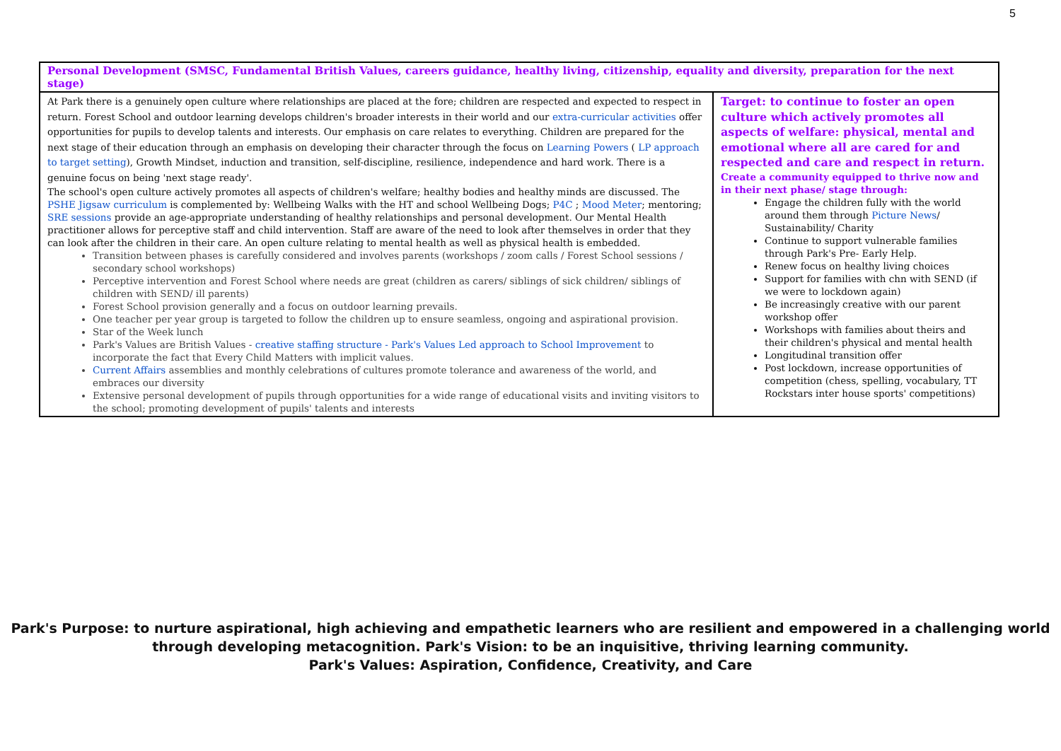5
| Personal Development (SMSC, Fundamental British Values, careers guidance, healthy living, citizenship, equality and diversity, preparation for the next stage) | |
| --- | --- |
| At Park there is a genuinely open culture where relationships are placed at the fore; children are respected and expected to respect in return. Forest School and outdoor learning develops children's broader interests in their world and our extra-curricular activities offer opportunities for pupils to develop talents and interests. Our emphasis on care relates to everything. Children are prepared for the next stage of their education through an emphasis on developing their character through the focus on Learning Powers ( LP approach to target setting ), Growth Mindset, induction and transition, self-discipline, resilience, independence and hard work. There is a genuine focus on being 'next stage ready'. The school's open culture actively promotes all aspects of children's welfare; healthy bodies and healthy minds are discussed. The PSHE Jigsaw curriculum is complemented by: Wellbeing Walks with the HT and school Wellbeing Dogs; P4C ; Mood Meter ; mentoring; SRE sessions provide an age-appropriate understanding of healthy relationships and personal development. Our Mental Health practitioner allows for perceptive staff and child intervention. Staff are aware of the need to look after themselves in order that they can look after the children in their care. An open culture relating to mental health as well as physical health is embedded. Transition between phases is carefully considered and involves parents (workshops / zoom calls / Forest School sessions / secondary school workshops) Perceptive intervention and Forest School where needs are great (children as carers/ siblings of sick children/ siblings of children with SEND/ ill parents) Forest School provision generally and a focus on outdoor learning prevails. One teacher per year group is targeted to follow the children up to ensure seamless, ongoing and aspirational provision. Star of the Week lunch Park's Values are British Values - creative staffing structure - Park's Values Led approach to School Improvement to incorporate the fact that Every Child Matters with implicit values. Current Affairs assemblies and monthly celebrations of cultures promote tolerance and awareness of the world, and embraces our diversity Extensive personal development of pupils through opportunities for a wide range of educational visits and inviting visitors to the school; promoting development of pupils' talents and interests | Target: to continue to foster an open culture which actively promotes all aspects of welfare: physical, mental and emotional where all are cared for and respected and care and respect in return. Create a community equipped to thrive now and in their next phase/ stage through: Engage the children fully with the world around them through Picture News / Sustainability/ Charity Continue to support vulnerable families through Park's Pre- Early Help. Renew focus on healthy living choices Support for families with chn with SEND (if we were to lockdown again) Be increasingly creative with our parent workshop offer Workshops with families about theirs and their children's physical and mental health Longitudinal transition offer Post lockdown, increase opportunities of competition (chess, spelling, vocabulary, TT Rockstars inter house sports' competitions) |
Park's Purpose: to nurture aspirational, high achieving and empathetic learners who are resilient and empowered in a challenging world
through developing metacognition. Park's Vision: to be an inquisitive, thriving learning community.
Park's Values: Aspiration, Confidence, Creativity, and Care